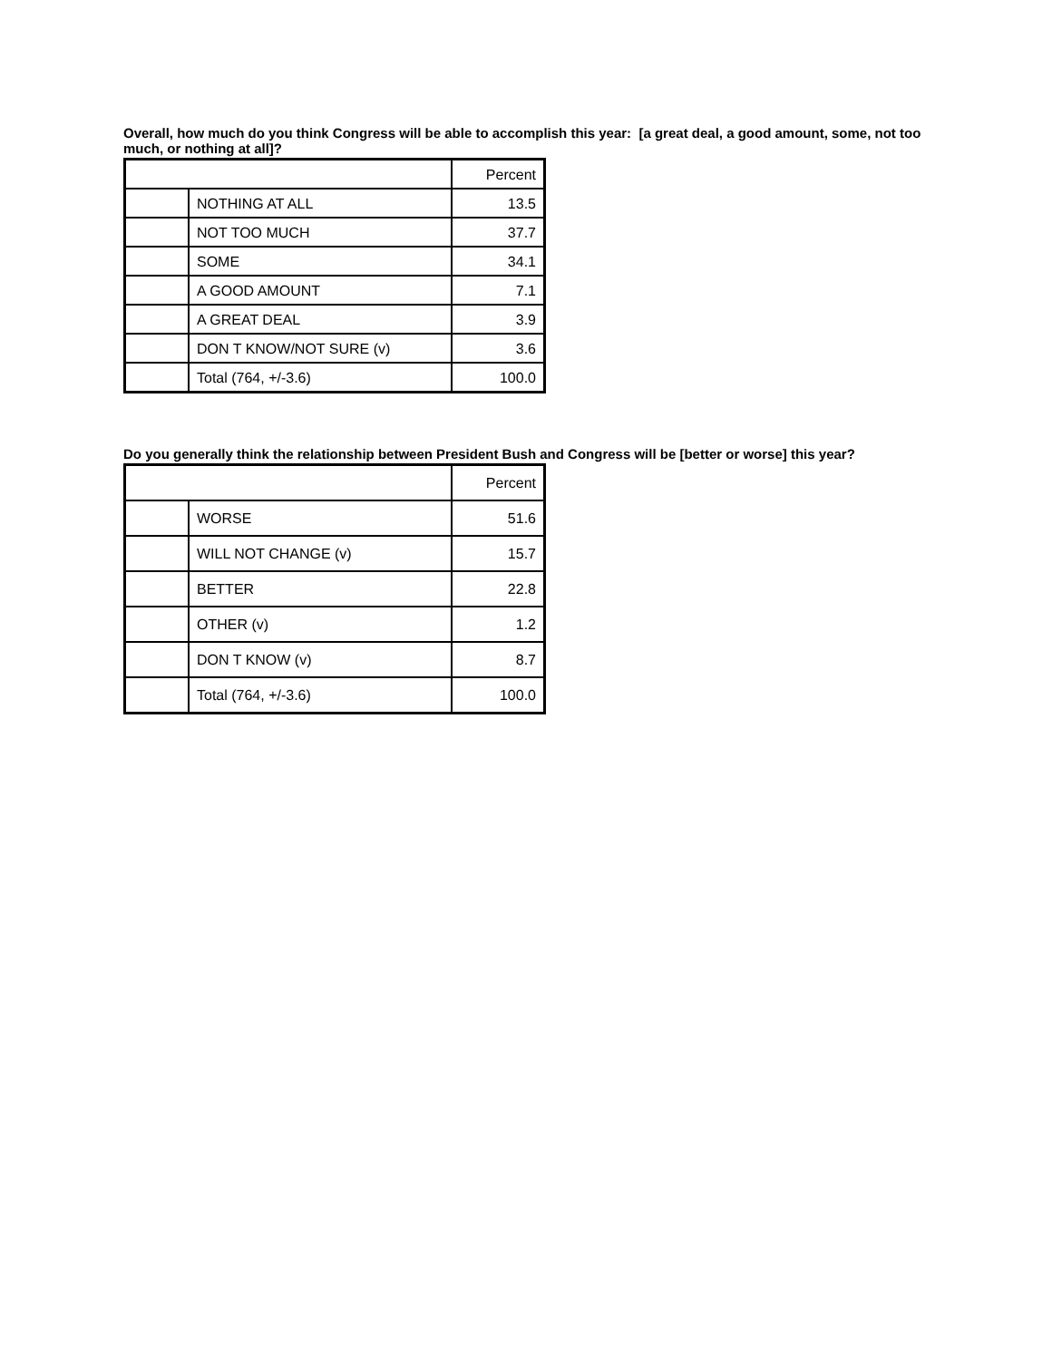Overall, how much do you think Congress will be able to accomplish this year: [a great deal, a good amount, some, not too much, or nothing at all]?
| | | Percent |
| | NOTHING AT ALL | 13.5 |
| | NOT TOO MUCH | 37.7 |
| | SOME | 34.1 |
| | A GOOD AMOUNT | 7.1 |
| | A GREAT DEAL | 3.9 |
| | DON T KNOW/NOT SURE (v) | 3.6 |
| | Total (764, +/-3.6) | 100.0 |
Do you generally think the relationship between President Bush and Congress will be [better or worse] this year?
| | | Percent |
| | WORSE | 51.6 |
| | WILL NOT CHANGE (v) | 15.7 |
| | BETTER | 22.8 |
| | OTHER (v) | 1.2 |
| | DON T KNOW (v) | 8.7 |
| | Total (764, +/-3.6) | 100.0 |